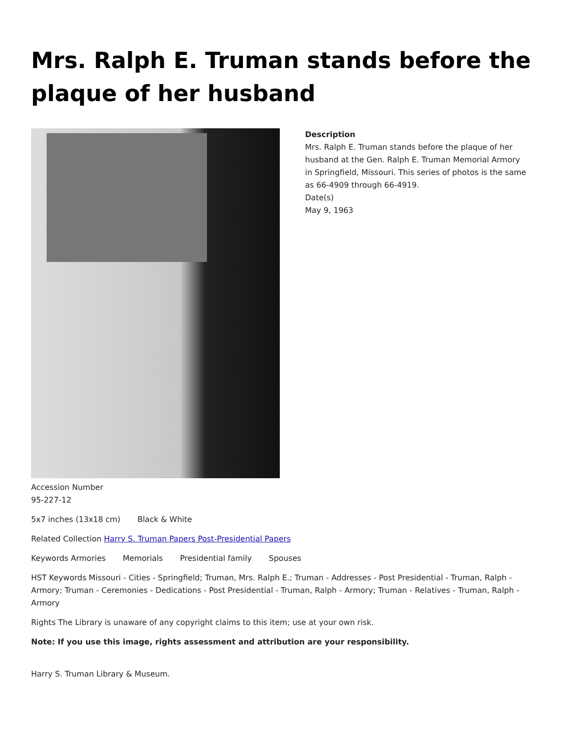Mrs. Ralph E. Truman stands before the plaque of her husband
Description
Mrs. Ralph E. Truman stands before the plaque of her husband at the Gen. Ralph E. Truman Memorial Armory in Springfield, Missouri. This series of photos is the same as 66-4909 through 66-4919.
Date(s)
May 9, 1963
Accession Number
95-227-12
5x7 inches (13x18 cm) Black & White
Related Collection Harry S. Truman Papers Post-Presidential Papers
Keywords Armories Memorials Presidential family Spouses
HST Keywords Missouri - Cities - Springfield; Truman, Mrs. Ralph E.; Truman - Addresses - Post Presidential - Truman, Ralph - Armory; Truman - Ceremonies - Dedications - Post Presidential - Truman, Ralph - Armory; Truman - Relatives - Truman, Ralph - Armory
Rights The Library is unaware of any copyright claims to this item; use at your own risk.
Note: If you use this image, rights assessment and attribution are your responsibility.
Harry S. Truman Library & Museum.